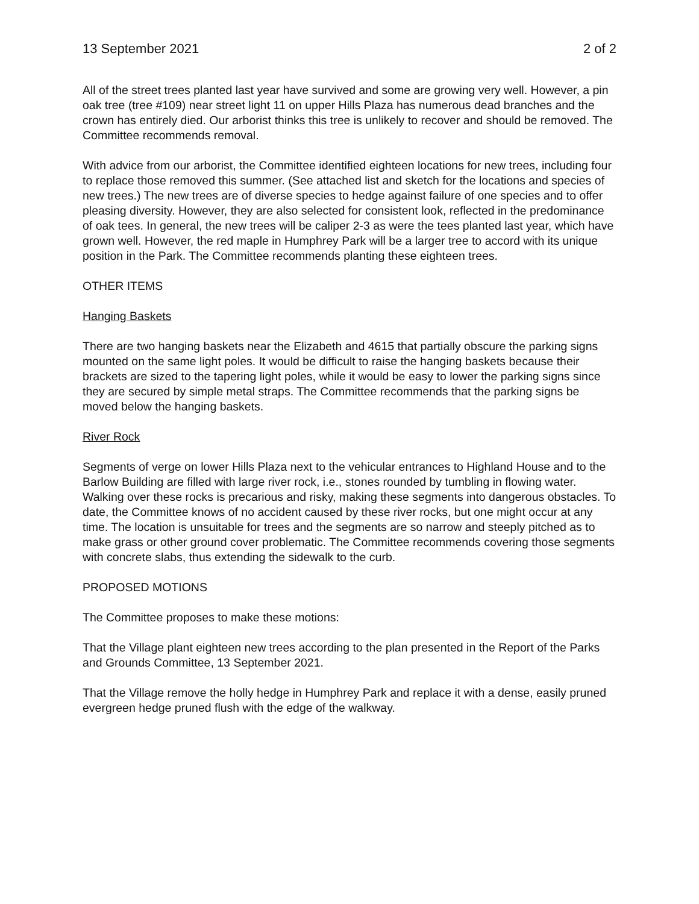13 September 2021 2 of 2
All of the street trees planted last year have survived and some are growing very well. However, a pin oak tree (tree #109) near street light 11 on upper Hills Plaza has numerous dead branches and the crown has entirely died. Our arborist thinks this tree is unlikely to recover and should be removed. The Committee recommends removal.
With advice from our arborist, the Committee identified eighteen locations for new trees, including four to replace those removed this summer. (See attached list and sketch for the locations and species of new trees.) The new trees are of diverse species to hedge against failure of one species and to offer pleasing diversity. However, they are also selected for consistent look, reflected in the predominance of oak tees. In general, the new trees will be caliper 2-3 as were the tees planted last year, which have grown well. However, the red maple in Humphrey Park will be a larger tree to accord with its unique position in the Park. The Committee recommends planting these eighteen trees.
OTHER ITEMS
Hanging Baskets
There are two hanging baskets near the Elizabeth and 4615 that partially obscure the parking signs mounted on the same light poles. It would be difficult to raise the hanging baskets because their brackets are sized to the tapering light poles, while it would be easy to lower the parking signs since they are secured by simple metal straps. The Committee recommends that the parking signs be moved below the hanging baskets.
River Rock
Segments of verge on lower Hills Plaza next to the vehicular entrances to Highland House and to the Barlow Building are filled with large river rock, i.e., stones rounded by tumbling in flowing water. Walking over these rocks is precarious and risky, making these segments into dangerous obstacles. To date, the Committee knows of no accident caused by these river rocks, but one might occur at any time. The location is unsuitable for trees and the segments are so narrow and steeply pitched as to make grass or other ground cover problematic. The Committee recommends covering those segments with concrete slabs, thus extending the sidewalk to the curb.
PROPOSED MOTIONS
The Committee proposes to make these motions:
That the Village plant eighteen new trees according to the plan presented in the Report of the Parks and Grounds Committee, 13 September 2021.
That the Village remove the holly hedge in Humphrey Park and replace it with a dense, easily pruned evergreen hedge pruned flush with the edge of the walkway.